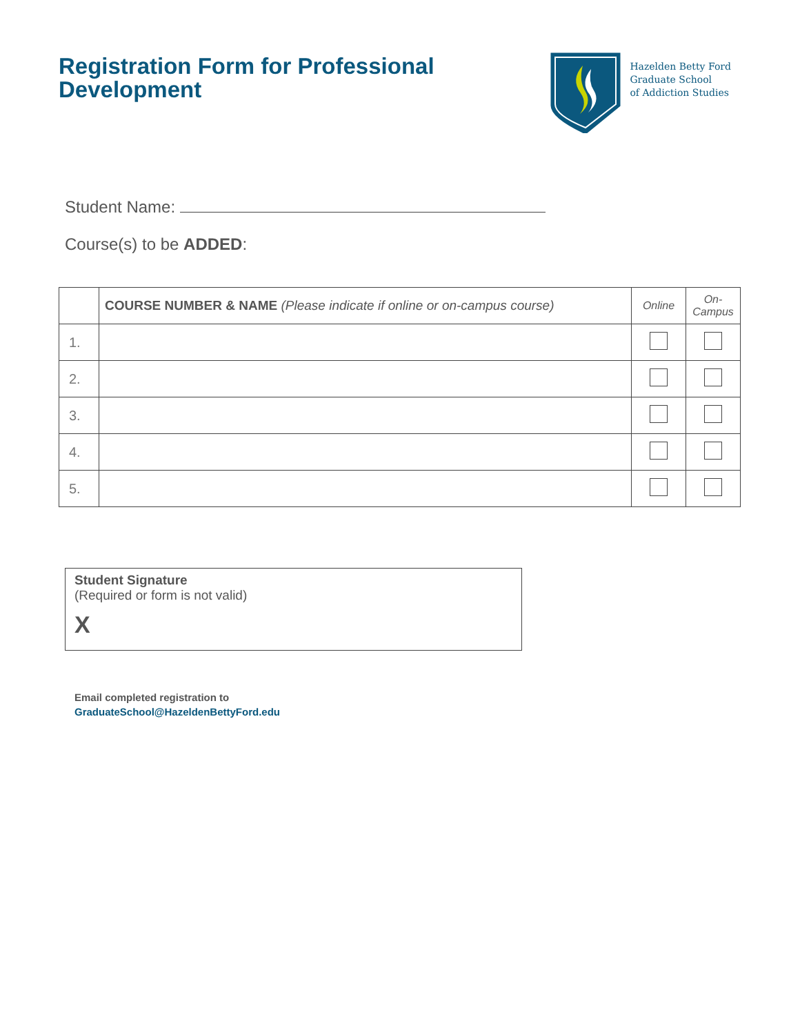Registration Form for Professional
Development
Hazelden Betty Ford
Graduate School
of Addiction Studies
Student Name:
Course(s) to be ADDED:
| | COURSE NUMBER & NAME (Please indicate if online or on-campus course) | Online | On- Campus |
| 1. | | | |
| 2. | | | |
| 3. | | | |
| 4. | | | |
| 5. | | | |
Student Signature
(Required or form is not valid)
X
Email completed registration to
GraduateSchool@HazeldenBettyFord.edu